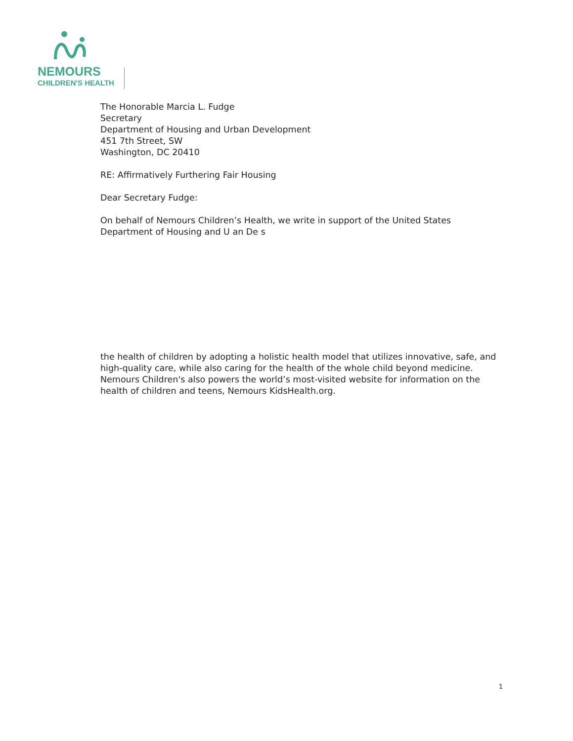NEMOURS
CHILDREN'S HEALTH
The Honorable Marcia L. Fudge
Secretary
Department of Housing and Urban Development
451 7th Street, SW
Washington, DC 20410
RE: Affirmatively Furthering Fair Housing
Dear Secretary Fudge:
On behalf of Nemours Children’s Health, we write in support of the United States Department of Housing and U an De s
the health of children by adopting a holistic health model that utilizes innovative, safe, and high-quality care, while also caring for the health of the whole child beyond medicine. Nemours Children's also powers the world’s most-visited website for information on the health of children and teens, Nemours KidsHealth.org.
1